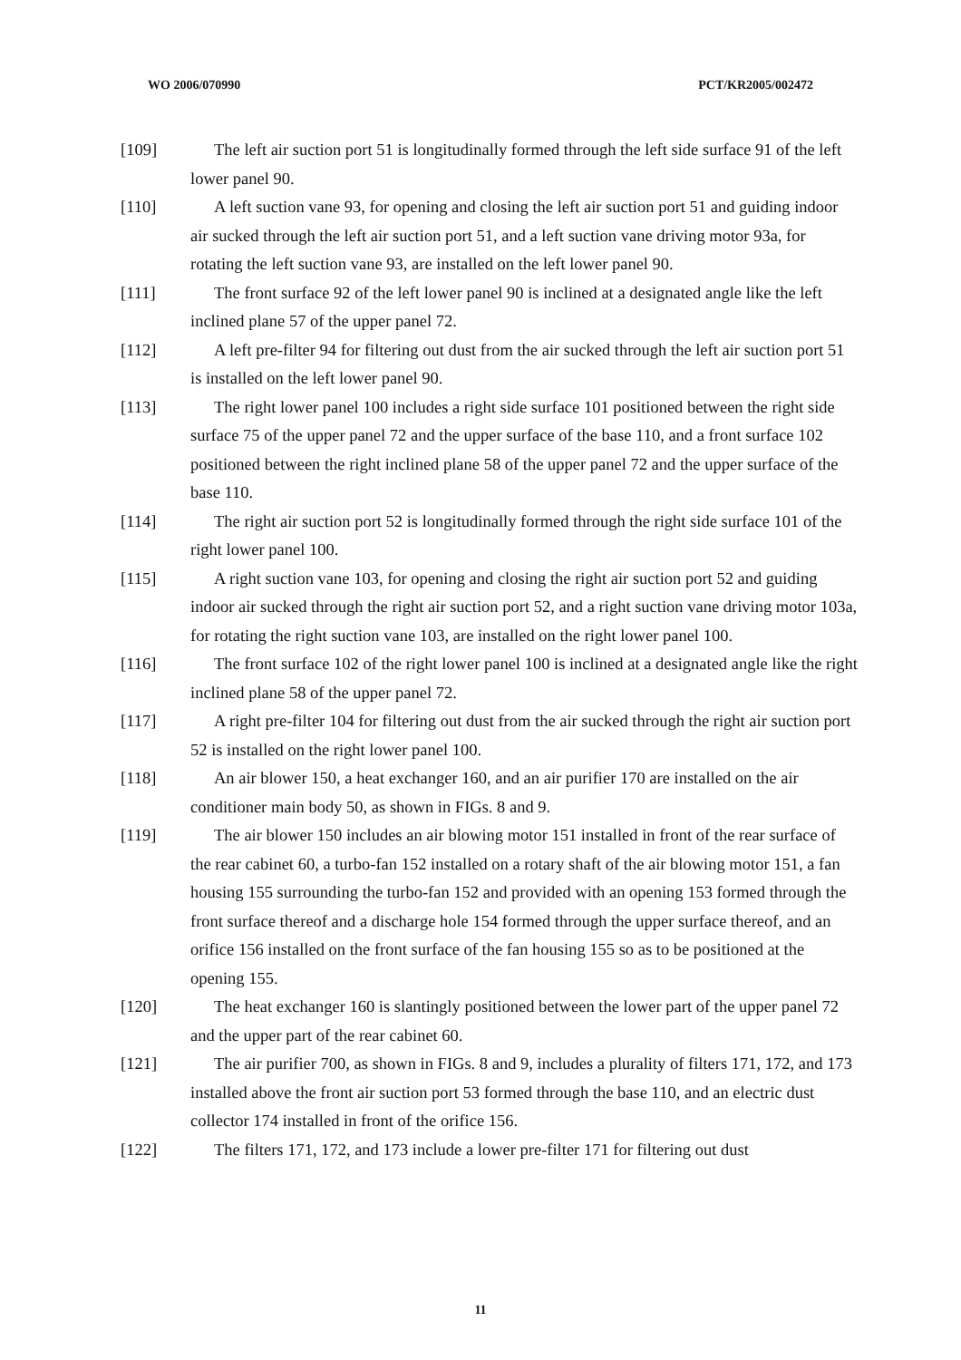WO 2006/070990 PCT/KR2005/002472
[109] The left air suction port 51 is longitudinally formed through the left side surface 91 of the left lower panel 90.
[110] A left suction vane 93, for opening and closing the left air suction port 51 and guiding indoor air sucked through the left air suction port 51, and a left suction vane driving motor 93a, for rotating the left suction vane 93, are installed on the left lower panel 90.
[111] The front surface 92 of the left lower panel 90 is inclined at a designated angle like the left inclined plane 57 of the upper panel 72.
[112] A left pre-filter 94 for filtering out dust from the air sucked through the left air suction port 51 is installed on the left lower panel 90.
[113] The right lower panel 100 includes a right side surface 101 positioned between the right side surface 75 of the upper panel 72 and the upper surface of the base 110, and a front surface 102 positioned between the right inclined plane 58 of the upper panel 72 and the upper surface of the base 110.
[114] The right air suction port 52 is longitudinally formed through the right side surface 101 of the right lower panel 100.
[115] A right suction vane 103, for opening and closing the right air suction port 52 and guiding indoor air sucked through the right air suction port 52, and a right suction vane driving motor 103a, for rotating the right suction vane 103, are installed on the right lower panel 100.
[116] The front surface 102 of the right lower panel 100 is inclined at a designated angle like the right inclined plane 58 of the upper panel 72.
[117] A right pre-filter 104 for filtering out dust from the air sucked through the right air suction port 52 is installed on the right lower panel 100.
[118] An air blower 150, a heat exchanger 160, and an air purifier 170 are installed on the air conditioner main body 50, as shown in FIGs. 8 and 9.
[119] The air blower 150 includes an air blowing motor 151 installed in front of the rear surface of the rear cabinet 60, a turbo-fan 152 installed on a rotary shaft of the air blowing motor 151, a fan housing 155 surrounding the turbo-fan 152 and provided with an opening 153 formed through the front surface thereof and a discharge hole 154 formed through the upper surface thereof, and an orifice 156 installed on the front surface of the fan housing 155 so as to be positioned at the opening 155.
[120] The heat exchanger 160 is slantingly positioned between the lower part of the upper panel 72 and the upper part of the rear cabinet 60.
[121] The air purifier 700, as shown in FIGs. 8 and 9, includes a plurality of filters 171, 172, and 173 installed above the front air suction port 53 formed through the base 110, and an electric dust collector 174 installed in front of the orifice 156.
[122] The filters 171, 172, and 173 include a lower pre-filter 171 for filtering out dust
11